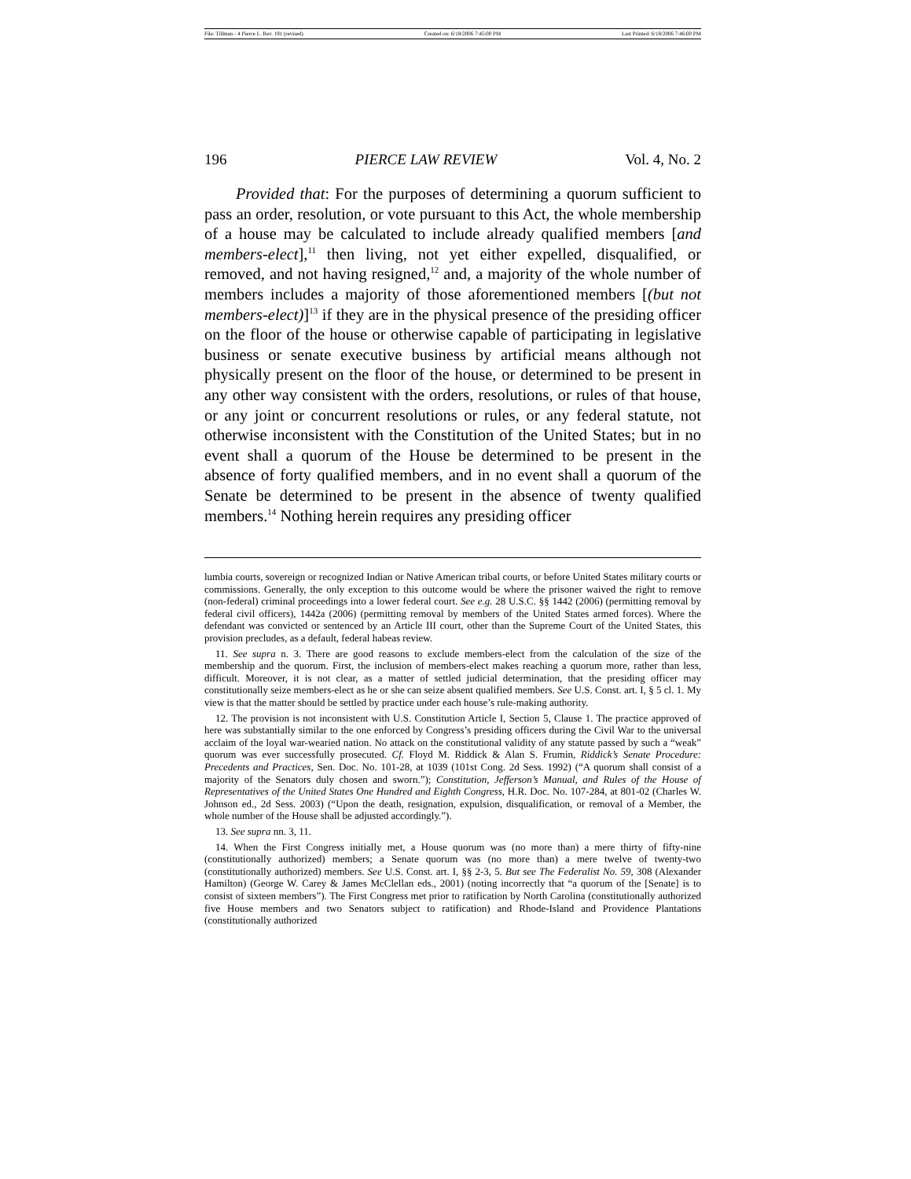File: Tillman - 4 Pierce L. Rev. 191 (revised) Created on: 6/18/2006 7:45:00 PM Last Printed: 6/18/2006 7:46:00 PM
196 PIERCE LAW REVIEW Vol. 4, No. 2
Provided that: For the purposes of determining a quorum sufficient to pass an order, resolution, or vote pursuant to this Act, the whole membership of a house may be calculated to include already qualified members [and members-elect],<sup>11</sup> then living, not yet either expelled, disqualified, or removed, and not having resigned,<sup>12</sup> and, a majority of the whole number of members includes a majority of those aforementioned members [(but not members-elect)]<sup>13</sup> if they are in the physical presence of the presiding officer on the floor of the house or otherwise capable of participating in legislative business or senate executive business by artificial means although not physically present on the floor of the house, or determined to be present in any other way consistent with the orders, resolutions, or rules of that house, or any joint or concurrent resolutions or rules, or any federal statute, not otherwise inconsistent with the Constitution of the United States; but in no event shall a quorum of the House be determined to be present in the absence of forty qualified members, and in no event shall a quorum of the Senate be determined to be present in the absence of twenty qualified members.<sup>14</sup> Nothing herein requires any presiding officer
lumbia courts, sovereign or recognized Indian or Native American tribal courts, or before United States military courts or commissions. Generally, the only exception to this outcome would be where the prisoner waived the right to remove (non-federal) criminal proceedings into a lower federal court. See e.g. 28 U.S.C. §§ 1442 (2006) (permitting removal by federal civil officers), 1442a (2006) (permitting removal by members of the United States armed forces). Where the defendant was convicted or sentenced by an Article III court, other than the Supreme Court of the United States, this provision precludes, as a default, federal habeas review.
11. See supra n. 3. There are good reasons to exclude members-elect from the calculation of the size of the membership and the quorum. First, the inclusion of members-elect makes reaching a quorum more, rather than less, difficult. Moreover, it is not clear, as a matter of settled judicial determination, that the presiding officer may constitutionally seize members-elect as he or she can seize absent qualified members. See U.S. Const. art. I, § 5 cl. 1. My view is that the matter should be settled by practice under each house’s rule-making authority.
12. The provision is not inconsistent with U.S. Constitution Article I, Section 5, Clause 1. The practice approved of here was substantially similar to the one enforced by Congress’s presiding officers during the Civil War to the universal acclaim of the loyal war-wearied nation. No attack on the constitutional validity of any statute passed by such a “weak” quorum was ever successfully prosecuted. Cf. Floyd M. Riddick & Alan S. Frumin, Riddick’s Senate Procedure: Precedents and Practices, Sen. Doc. No. 101-28, at 1039 (101st Cong. 2d Sess. 1992) (“A quorum shall consist of a majority of the Senators duly chosen and sworn.”); Constitution, Jefferson’s Manual, and Rules of the House of Representatives of the United States One Hundred and Eighth Congress, H.R. Doc. No. 107-284, at 801-02 (Charles W. Johnson ed., 2d Sess. 2003) (“Upon the death, resignation, expulsion, disqualification, or removal of a Member, the whole number of the House shall be adjusted accordingly.”).
13. See supra nn. 3, 11.
14. When the First Congress initially met, a House quorum was (no more than) a mere thirty of fifty-nine (constitutionally authorized) members; a Senate quorum was (no more than) a mere twelve of twenty-two (constitutionally authorized) members. See U.S. Const. art. I, §§ 2-3, 5. But see The Federalist No. 59, 308 (Alexander Hamilton) (George W. Carey & James McClellan eds., 2001) (noting incorrectly that “a quorum of the [Senate] is to consist of sixteen members”). The First Congress met prior to ratification by North Carolina (constitutionally authorized five House members and two Senators subject to ratification) and Rhode-Island and Providence Plantations (constitutionally authorized